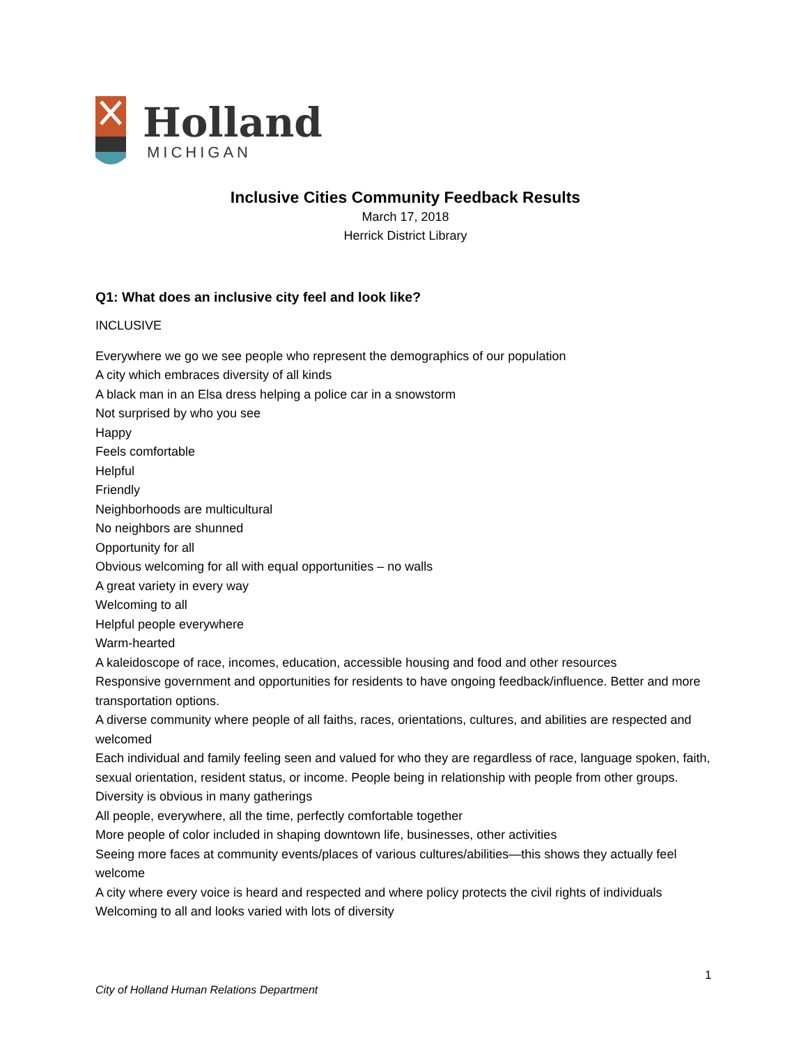Holland
MICHIGAN
Inclusive Cities Community Feedback Results
March 17, 2018
Herrick District Library
Q1: What does an inclusive city feel and look like?
INCLUSIVE
Everywhere we go we see people who represent the demographics of our population
A city which embraces diversity of all kinds
A black man in an Elsa dress helping a police car in a snowstorm
Not surprised by who you see
Happy
Feels comfortable
Helpful
Friendly
Neighborhoods are multicultural
No neighbors are shunned
Opportunity for all
Obvious welcoming for all with equal opportunities – no walls
A great variety in every way
Welcoming to all
Helpful people everywhere
Warm-hearted
A kaleidoscope of race, incomes, education, accessible housing and food and other resources
Responsive government and opportunities for residents to have ongoing feedback/influence. Better and more transportation options.
A diverse community where people of all faiths, races, orientations, cultures, and abilities are respected and welcomed
Each individual and family feeling seen and valued for who they are regardless of race, language spoken, faith, sexual orientation, resident status, or income. People being in relationship with people from other groups.
Diversity is obvious in many gatherings
All people, everywhere, all the time, perfectly comfortable together
More people of color included in shaping downtown life, businesses, other activities
Seeing more faces at community events/places of various cultures/abilities—this shows they actually feel welcome
A city where every voice is heard and respected and where policy protects the civil rights of individuals
Welcoming to all and looks varied with lots of diversity
1
City of Holland Human Relations Department